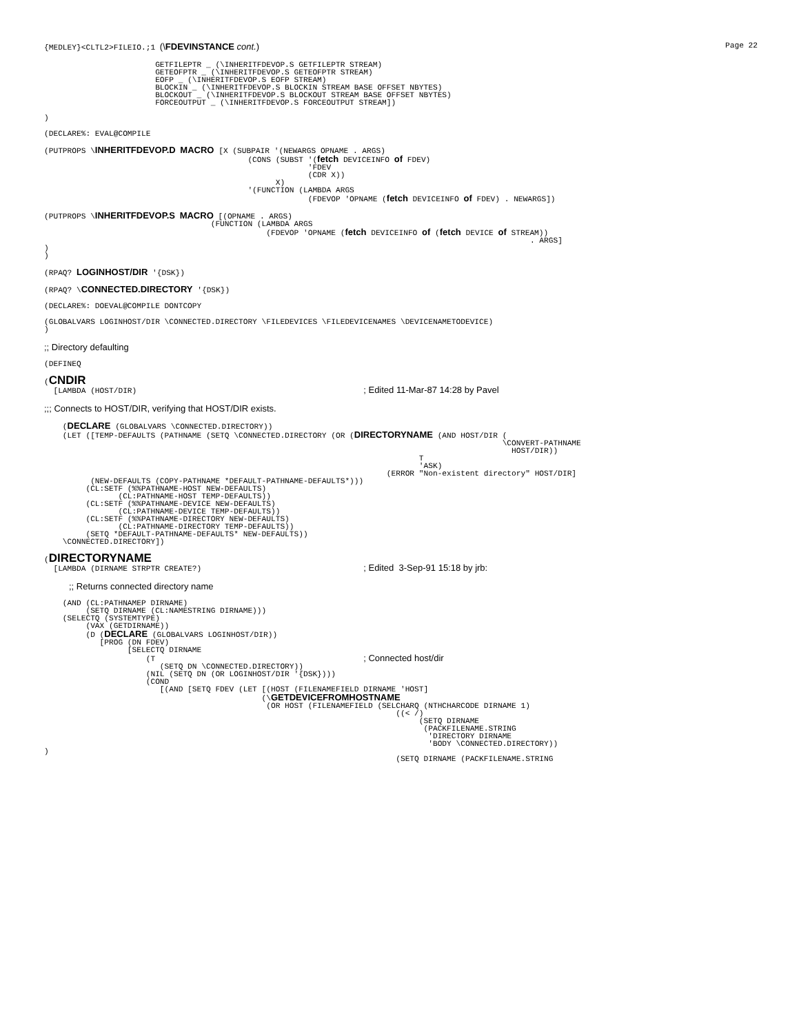{MEDLEY}<CLTL2>FILEIO.;1 (\FDEVINSTANCE cont.) Page 22
                        GETFILEPTR _ (\INHERITFDEVOP.S GETFILEPTR STREAM)
                        GETEOFPTR _ (\INHERITFDEVOP.S GETEOFPTR STREAM)
                        EOFP _ (\INHERITFDEVOP.S EOFP STREAM)
                        BLOCKIN _ (\INHERITFDEVOP.S BLOCKIN STREAM BASE OFFSET NBYTES)
                        BLOCKOUT _ (\INHERITFDEVOP.S BLOCKOUT STREAM BASE OFFSET NBYTES)
                        FORCEOUTPUT _ (\INHERITFDEVOP.S FORCEOUTPUT STREAM])

)
(DECLARE%: EVAL@COMPILE
(PUTPROPS \INHERITFDEVOP.D MACRO [X (SUBPAIR '(NEWARGS OPNAME . ARGS)
                                            (CONS (SUBST '(fetch DEVICEINFO of FDEV)
                                                         'FDEV
                                                         (CDR X))
                                                  X)
                                            '(FUNCTION (LAMBDA ARGS
                                                         (FDEVOP 'OPNAME (fetch DEVICEINFO of FDEV) . NEWARGS])
(PUTPROPS \INHERITFDEVOP.S MACRO [(OPNAME . ARGS)
                                    (FUNCTION (LAMBDA ARGS
                                                (FDEVOP 'OPNAME (fetch DEVICEINFO of (fetch DEVICE of STREAM))
                                                                                                         . ARGS]
)
)
(RPAQ? LOGINHOST/DIR '{DSK})
(RPAQ? \CONNECTED.DIRECTORY '{DSK})
(DECLARE%: DOEVAL@COMPILE DONTCOPY
(GLOBALVARS LOGINHOST/DIR \CONNECTED.DIRECTORY \FILEDEVICES \FILEDEVICENAMES \DEVICENAMETODEVICE)
)
;; Directory defaulting
(DEFINEQ
(CNDIR
  [LAMBDA (HOST/DIR)                                                 ; Edited 11-Mar-87 14:28 by Pavel
;;; Connects to HOST/DIR, verifying that HOST/DIR exists.
    (DECLARE (GLOBALVARS \CONNECTED.DIRECTORY))
    (LET ([TEMP-DEFAULTS (PATHNAME (SETQ \CONNECTED.DIRECTORY (OR (DIRECTORYNAME (AND HOST/DIR (
                                                                                                   \CONVERT-PATHNAME
                                                                                                     HOST/DIR))
                                                                                 T
                                                                                 'ASK)
                                                                          (ERROR "Non-existent directory" HOST/DIR]
          (NEW-DEFAULTS (COPY-PATHNAME *DEFAULT-PATHNAME-DEFAULTS*)))
         (CL:SETF (%%PATHNAME-HOST NEW-DEFAULTS)
                (CL:PATHNAME-HOST TEMP-DEFAULTS))
         (CL:SETF (%%PATHNAME-DEVICE NEW-DEFAULTS)
                (CL:PATHNAME-DEVICE TEMP-DEFAULTS))
         (CL:SETF (%%PATHNAME-DIRECTORY NEW-DEFAULTS)
                (CL:PATHNAME-DIRECTORY TEMP-DEFAULTS))
         (SETQ *DEFAULT-PATHNAME-DEFAULTS* NEW-DEFAULTS))
    \CONNECTED.DIRECTORY])
(DIRECTORYNAME
  [LAMBDA (DIRNAME STRPTR CREATE?)                                   ; Edited  3-Sep-91 15:18 by jrb:
;; Returns connected directory name
    (AND (CL:PATHNAMEP DIRNAME)
         (SETQ DIRNAME (CL:NAMESTRING DIRNAME)))
    (SELECTQ (SYSTEMTYPE)
         (VAX (GETDIRNAME))
         (D (DECLARE (GLOBALVARS LOGINHOST/DIR))
            [PROG (DN FDEV)
                  [SELECTQ DIRNAME
                      (T                                             ; Connected host/dir
                         (SETQ DN \CONNECTED.DIRECTORY))
                      (NIL (SETQ DN (OR LOGINHOST/DIR '{DSK})))
                      (COND
                         [(AND [SETQ FDEV (LET [(HOST (FILENAMEFIELD DIRNAME 'HOST]
                                               (\GETDEVICEFROMHOSTNAME
                                                (OR HOST (FILENAMEFIELD (SELCHARQ (NTHCHARCODE DIRNAME 1)
                                                                            ((< /)
                                                                                 (SETQ DIRNAME
                                                                                  (PACKFILENAME.STRING
                                                                                   'DIRECTORY DIRNAME
                                                                                   'BODY \CONNECTED.DIRECTORY))
)
                                                                            (SETQ DIRNAME (PACKFILENAME.STRING